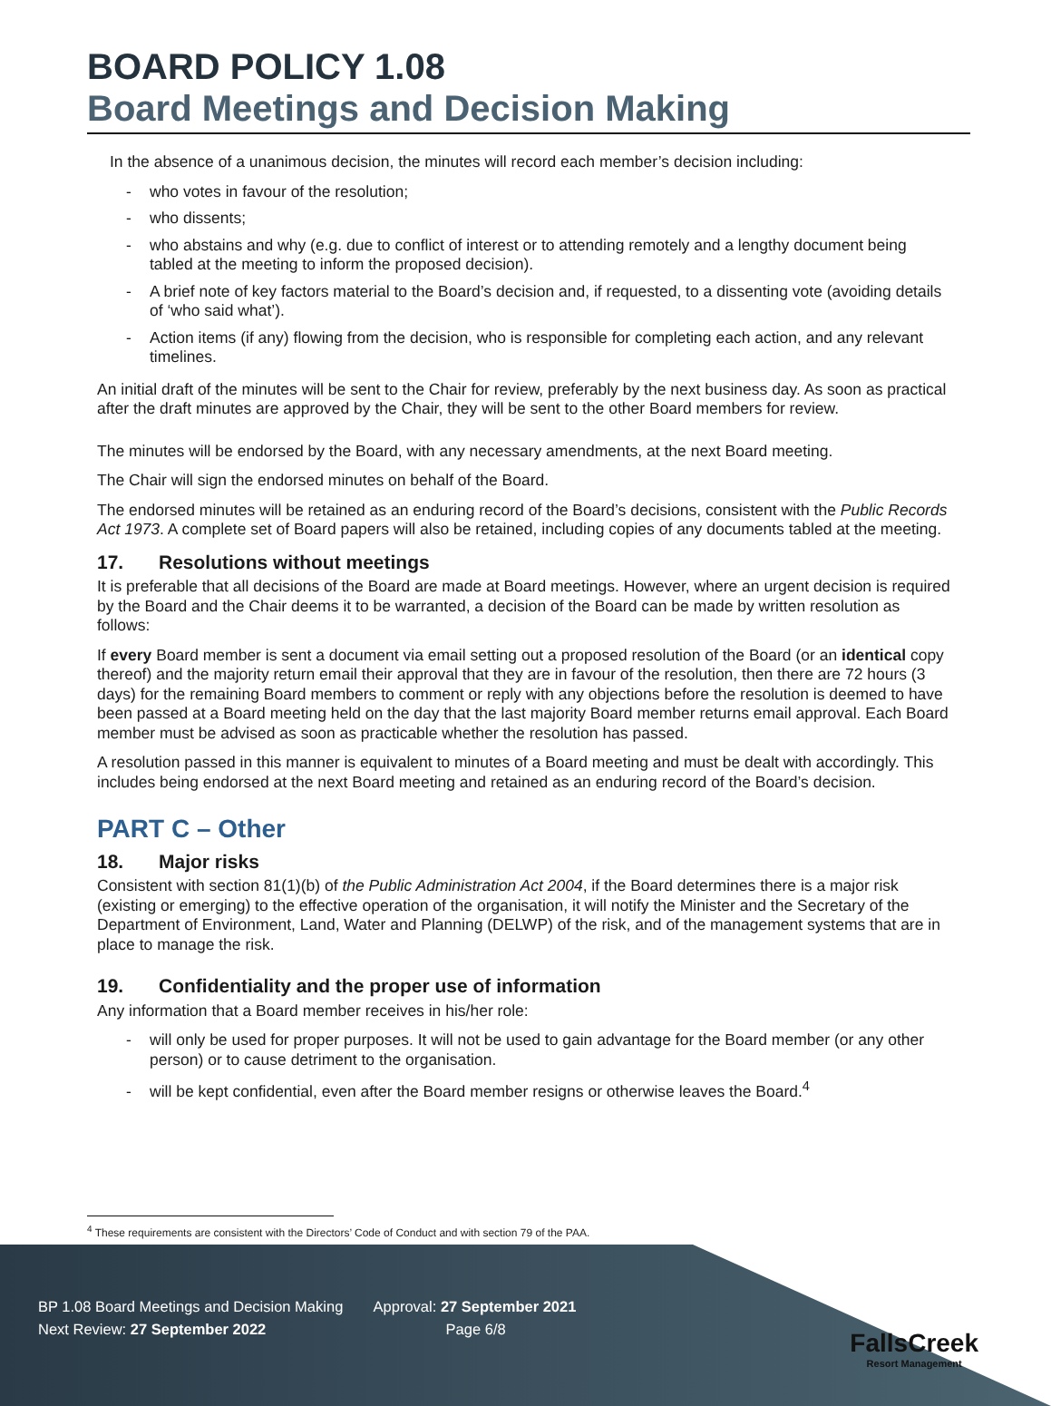BOARD POLICY 1.08
Board Meetings and Decision Making
In the absence of a unanimous decision, the minutes will record each member’s decision including:
- who votes in favour of the resolution;
- who dissents;
- who abstains and why (e.g. due to conflict of interest or to attending remotely and a lengthy document being tabled at the meeting to inform the proposed decision).
- A brief note of key factors material to the Board’s decision and, if requested, to a dissenting vote (avoiding details of ‘who said what’).
- Action items (if any) flowing from the decision, who is responsible for completing each action, and any relevant timelines.
An initial draft of the minutes will be sent to the Chair for review, preferably by the next business day. As soon as practical after the draft minutes are approved by the Chair, they will be sent to the other Board members for review.
The minutes will be endorsed by the Board, with any necessary amendments, at the next Board meeting.
The Chair will sign the endorsed minutes on behalf of the Board.
The endorsed minutes will be retained as an enduring record of the Board’s decisions, consistent with the Public Records Act 1973. A complete set of Board papers will also be retained, including copies of any documents tabled at the meeting.
17. Resolutions without meetings
It is preferable that all decisions of the Board are made at Board meetings. However, where an urgent decision is required by the Board and the Chair deems it to be warranted, a decision of the Board can be made by written resolution as follows:
If every Board member is sent a document via email setting out a proposed resolution of the Board (or an identical copy thereof) and the majority return email their approval that they are in favour of the resolution, then there are 72 hours (3 days) for the remaining Board members to comment or reply with any objections before the resolution is deemed to have been passed at a Board meeting held on the day that the last majority Board member returns email approval. Each Board member must be advised as soon as practicable whether the resolution has passed.
A resolution passed in this manner is equivalent to minutes of a Board meeting and must be dealt with accordingly. This includes being endorsed at the next Board meeting and retained as an enduring record of the Board’s decision.
PART C – Other
18. Major risks
Consistent with section 81(1)(b) of the Public Administration Act 2004, if the Board determines there is a major risk (existing or emerging) to the effective operation of the organisation, it will notify the Minister and the Secretary of the Department of Environment, Land, Water and Planning (DELWP) of the risk, and of the management systems that are in place to manage the risk.
19. Confidentiality and the proper use of information
Any information that a Board member receives in his/her role:
- will only be used for proper purposes. It will not be used to gain advantage for the Board member (or any other person) or to cause detriment to the organisation.
- will be kept confidential, even after the Board member resigns or otherwise leaves the Board.<sup>4</sup>
<sup>4</sup> These requirements are consistent with the Directors’ Code of Conduct and with section 79 of the PAA.
BP 1.08 Board Meetings and Decision Making Approval: 27 September 2021
Next Review: 27 September 2022 Page 6/8
FallsCreek
Resort Management